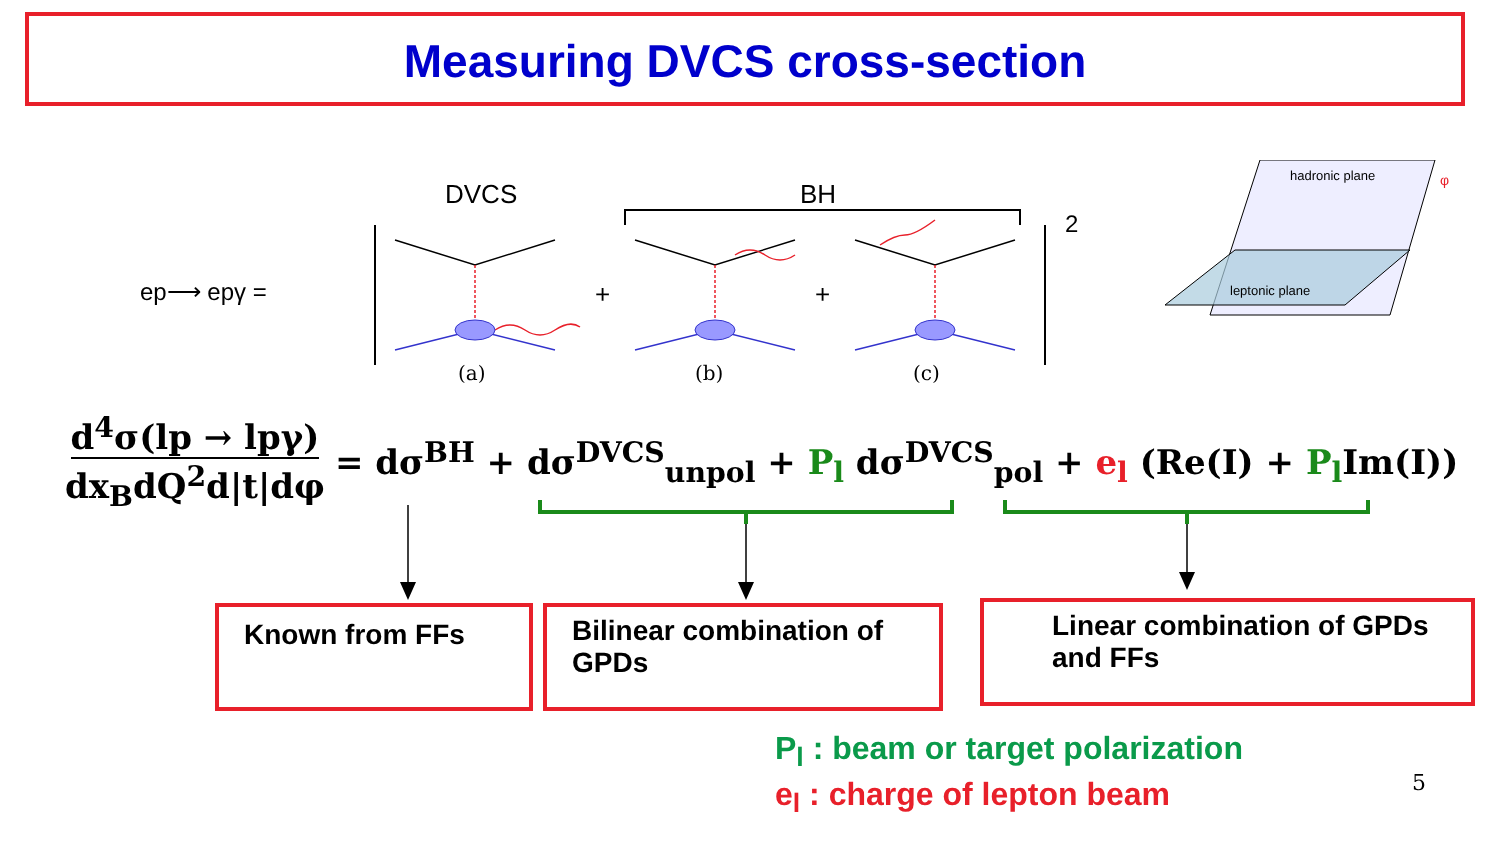Measuring DVCS cross-section
DVCS
BH
2
ep⟶ epγ =
+
+
(a)
(b)
(c)
hadronic plane
leptonic plane
φ
d<sup>4</sup>σ(lp → lpγ) dx<sub>B</sub>dQ<sup>2</sup>d|t|dφ = dσ<sup>BH</sup> + dσ<sup>DVCS</sup><sub>unpol</sub> + P<sub>l</sub> dσ<sup>DVCS</sup><sub>pol</sub> + e<sub>l</sub> (Re(I) + P<sub>l</sub> Im(I))
Known from FFs
Bilinear combination of GPDs
Linear combination of GPDs and FFs
P<sub>l</sub> : beam or target polarization
e<sub>l</sub> : charge of lepton beam 5